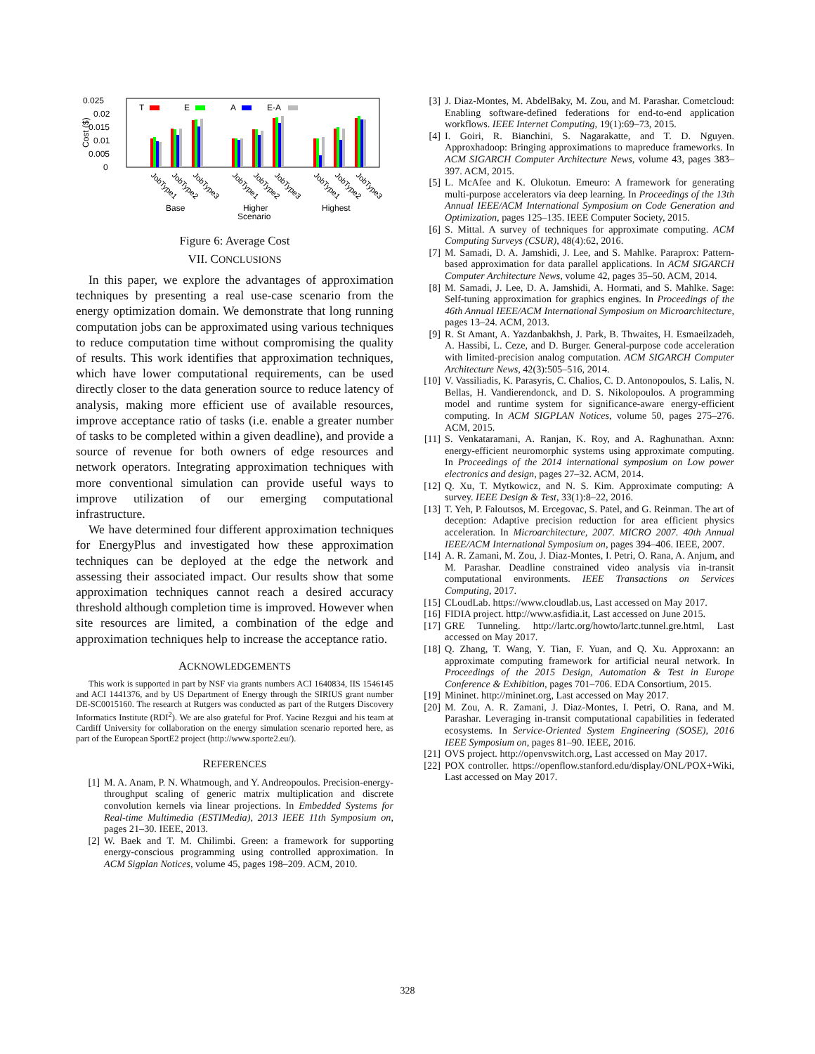0.025
0.02
0.015
0.01
0.005
0
Cost ($)
T
E
A
E-A
JobType1
JobType2
JobType3
JobType1
JobType2
JobType3
JobType1
JobType2
JobType3
Base
Higher
Highest
Scenario
Figure 6: Average Cost
VII. CONCLUSIONS
In this paper, we explore the advantages of approximation techniques by presenting a real use-case scenario from the energy optimization domain. We demonstrate that long running computation jobs can be approximated using various techniques to reduce computation time without compromising the quality of results. This work identifies that approximation techniques, which have lower computational requirements, can be used directly closer to the data generation source to reduce latency of analysis, making more efficient use of available resources, improve acceptance ratio of tasks (i.e. enable a greater number of tasks to be completed within a given deadline), and provide a source of revenue for both owners of edge resources and network operators. Integrating approximation techniques with more conventional simulation can provide useful ways to improve utilization of our emerging computational infrastructure.
We have determined four different approximation techniques for EnergyPlus and investigated how these approximation techniques can be deployed at the edge the network and assessing their associated impact. Our results show that some approximation techniques cannot reach a desired accuracy threshold although completion time is improved. However when site resources are limited, a combination of the edge and approximation techniques help to increase the acceptance ratio.
ACKNOWLEDGEMENTS
This work is supported in part by NSF via grants numbers ACI 1640834, IIS 1546145 and ACI 1441376, and by US Department of Energy through the SIRIUS grant number DE-SC0015160. The research at Rutgers was conducted as part of the Rutgers Discovery Informatics Institute (RDI<sup>2</sup>). We are also grateful for Prof. Yacine Rezgui and his team at Cardiff University for collaboration on the energy simulation scenario reported here, as part of the European SportE2 project (http://www.sporte2.eu/).
REFERENCES
[1] M. A. Anam, P. N. Whatmough, and Y. Andreopoulos. Precision-energy-throughput scaling of generic matrix multiplication and discrete convolution kernels via linear projections. In Embedded Systems for Real-time Multimedia (ESTIMedia), 2013 IEEE 11th Symposium on, pages 21–30. IEEE, 2013.
[2] W. Baek and T. M. Chilimbi. Green: a framework for supporting energy-conscious programming using controlled approximation. In ACM Sigplan Notices, volume 45, pages 198–209. ACM, 2010.
[3] J. Diaz-Montes, M. AbdelBaky, M. Zou, and M. Parashar. Cometcloud: Enabling software-defined federations for end-to-end application workflows. IEEE Internet Computing, 19(1):69–73, 2015.
[4] I. Goiri, R. Bianchini, S. Nagarakatte, and T. D. Nguyen. Approxhadoop: Bringing approximations to mapreduce frameworks. In ACM SIGARCH Computer Architecture News, volume 43, pages 383–397. ACM, 2015.
[5] L. McAfee and K. Olukotun. Emeuro: A framework for generating multi-purpose accelerators via deep learning. In Proceedings of the 13th Annual IEEE/ACM International Symposium on Code Generation and Optimization, pages 125–135. IEEE Computer Society, 2015.
[6] S. Mittal. A survey of techniques for approximate computing. ACM Computing Surveys (CSUR), 48(4):62, 2016.
[7] M. Samadi, D. A. Jamshidi, J. Lee, and S. Mahlke. Paraprox: Pattern-based approximation for data parallel applications. In ACM SIGARCH Computer Architecture News, volume 42, pages 35–50. ACM, 2014.
[8] M. Samadi, J. Lee, D. A. Jamshidi, A. Hormati, and S. Mahlke. Sage: Self-tuning approximation for graphics engines. In Proceedings of the 46th Annual IEEE/ACM International Symposium on Microarchitecture, pages 13–24. ACM, 2013.
[9] R. St Amant, A. Yazdanbakhsh, J. Park, B. Thwaites, H. Esmaeilzadeh, A. Hassibi, L. Ceze, and D. Burger. General-purpose code acceleration with limited-precision analog computation. ACM SIGARCH Computer Architecture News, 42(3):505–516, 2014.
[10] V. Vassiliadis, K. Parasyris, C. Chalios, C. D. Antonopoulos, S. Lalis, N. Bellas, H. Vandierendonck, and D. S. Nikolopoulos. A programming model and runtime system for significance-aware energy-efficient computing. In ACM SIGPLAN Notices, volume 50, pages 275–276. ACM, 2015.
[11] S. Venkataramani, A. Ranjan, K. Roy, and A. Raghunathan. Axnn: energy-efficient neuromorphic systems using approximate computing. In Proceedings of the 2014 international symposium on Low power electronics and design, pages 27–32. ACM, 2014.
[12] Q. Xu, T. Mytkowicz, and N. S. Kim. Approximate computing: A survey. IEEE Design & Test, 33(1):8–22, 2016.
[13] T. Yeh, P. Faloutsos, M. Ercegovac, S. Patel, and G. Reinman. The art of deception: Adaptive precision reduction for area efficient physics acceleration. In Microarchitecture, 2007. MICRO 2007. 40th Annual IEEE/ACM International Symposium on, pages 394–406. IEEE, 2007.
[14] A. R. Zamani, M. Zou, J. Diaz-Montes, I. Petri, O. Rana, A. Anjum, and M. Parashar. Deadline constrained video analysis via in-transit computational environments. IEEE Transactions on Services Computing, 2017.
[15] CLoudLab. https://www.cloudlab.us, Last accessed on May 2017.
[16] FIDIA project. http://www.asfidia.it, Last accessed on June 2015.
[17] GRE Tunneling. http://lartc.org/howto/lartc.tunnel.gre.html, Last accessed on May 2017.
[18] Q. Zhang, T. Wang, Y. Tian, F. Yuan, and Q. Xu. Approxann: an approximate computing framework for artificial neural network. In Proceedings of the 2015 Design, Automation & Test in Europe Conference & Exhibition, pages 701–706. EDA Consortium, 2015.
[19] Mininet. http://mininet.org, Last accessed on May 2017.
[20] M. Zou, A. R. Zamani, J. Diaz-Montes, I. Petri, O. Rana, and M. Parashar. Leveraging in-transit computational capabilities in federated ecosystems. In Service-Oriented System Engineering (SOSE), 2016 IEEE Symposium on, pages 81–90. IEEE, 2016.
[21] OVS project. http://openvswitch.org, Last accessed on May 2017.
[22] POX controller. https://openflow.stanford.edu/display/ONL/POX+Wiki, Last accessed on May 2017.
328